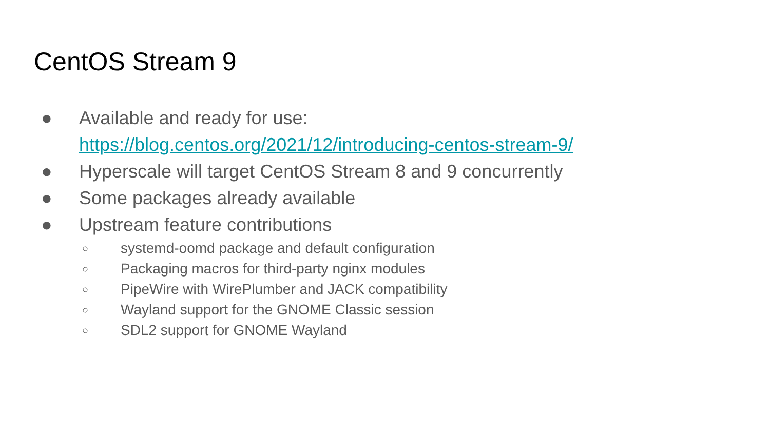CentOS Stream 9
● Available and ready for use:
https://blog.centos.org/2021/12/introducing-centos-stream-9/
● Hyperscale will target CentOS Stream 8 and 9 concurrently
● Some packages already available
● Upstream feature contributions
○ systemd-oomd package and default configuration
○ Packaging macros for third-party nginx modules
○ PipeWire with WirePlumber and JACK compatibility
○ Wayland support for the GNOME Classic session
○ SDL2 support for GNOME Wayland